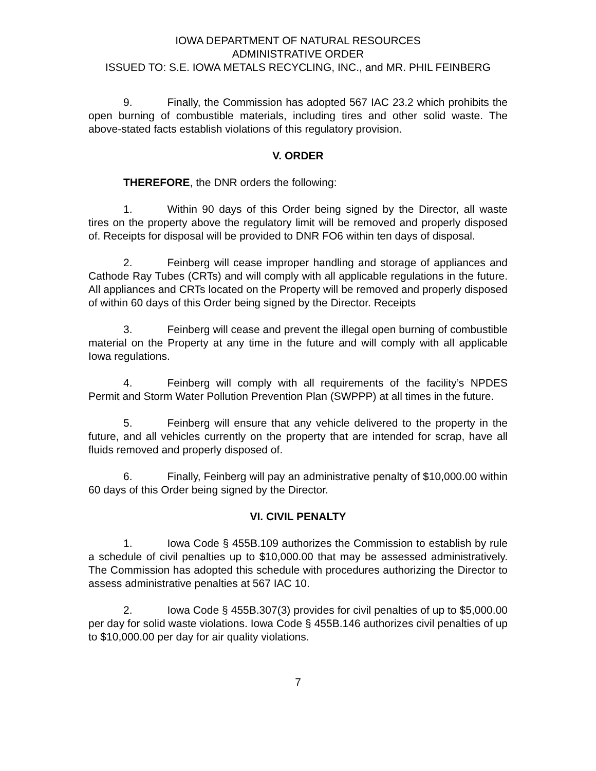IOWA DEPARTMENT OF NATURAL RESOURCES
ADMINISTRATIVE ORDER
ISSUED TO: S.E. IOWA METALS RECYCLING, INC., and MR. PHIL FEINBERG
9. Finally, the Commission has adopted 567 IAC 23.2 which prohibits the open burning of combustible materials, including tires and other solid waste. The above-stated facts establish violations of this regulatory provision.
V. ORDER
THEREFORE, the DNR orders the following:
1. Within 90 days of this Order being signed by the Director, all waste tires on the property above the regulatory limit will be removed and properly disposed of. Receipts for disposal will be provided to DNR FO6 within ten days of disposal.
2. Feinberg will cease improper handling and storage of appliances and Cathode Ray Tubes (CRTs) and will comply with all applicable regulations in the future. All appliances and CRTs located on the Property will be removed and properly disposed of within 60 days of this Order being signed by the Director. Receipts
3. Feinberg will cease and prevent the illegal open burning of combustible material on the Property at any time in the future and will comply with all applicable Iowa regulations.
4. Feinberg will comply with all requirements of the facility’s NPDES Permit and Storm Water Pollution Prevention Plan (SWPPP) at all times in the future.
5. Feinberg will ensure that any vehicle delivered to the property in the future, and all vehicles currently on the property that are intended for scrap, have all fluids removed and properly disposed of.
6. Finally, Feinberg will pay an administrative penalty of $10,000.00 within 60 days of this Order being signed by the Director.
VI. CIVIL PENALTY
1. Iowa Code § 455B.109 authorizes the Commission to establish by rule a schedule of civil penalties up to $10,000.00 that may be assessed administratively. The Commission has adopted this schedule with procedures authorizing the Director to assess administrative penalties at 567 IAC 10.
2. Iowa Code § 455B.307(3) provides for civil penalties of up to $5,000.00 per day for solid waste violations. Iowa Code § 455B.146 authorizes civil penalties of up to $10,000.00 per day for air quality violations.
7